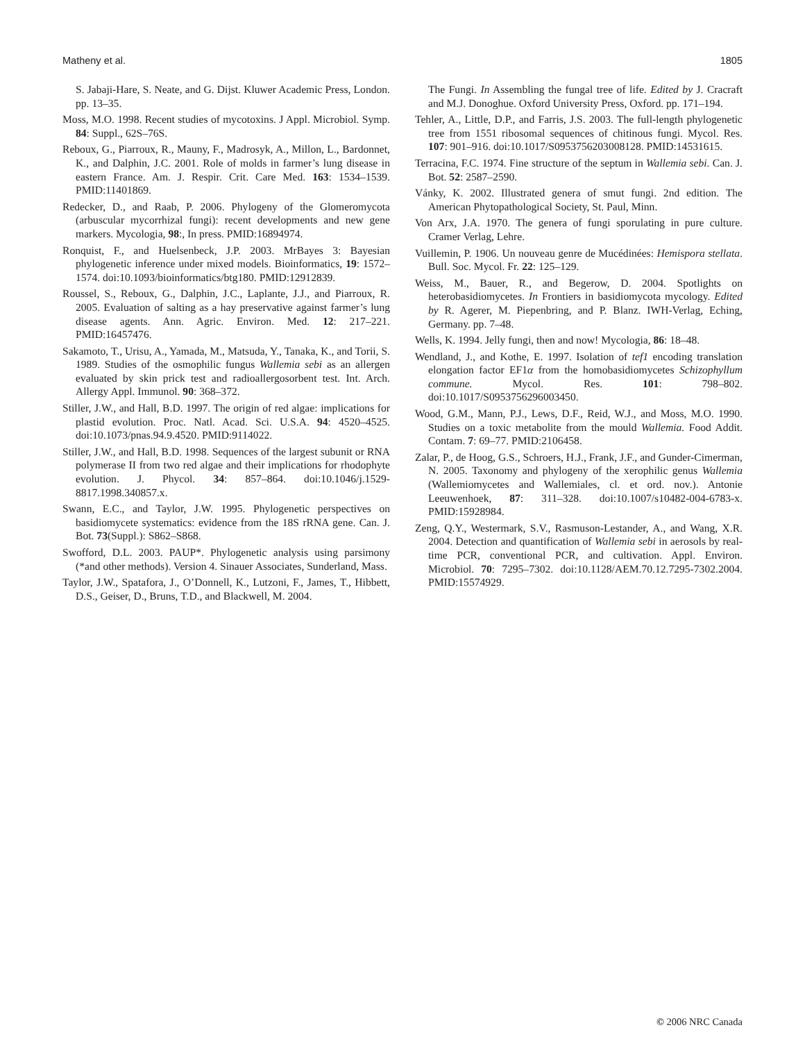Matheny et al. 1805
S. Jabaji-Hare, S. Neate, and G. Dijst. Kluwer Academic Press, London. pp. 13–35.
Moss, M.O. 1998. Recent studies of mycotoxins. J Appl. Microbiol. Symp. 84: Suppl., 62S–76S.
Reboux, G., Piarroux, R., Mauny, F., Madrosyk, A., Millon, L., Bardonnet, K., and Dalphin, J.C. 2001. Role of molds in farmer’s lung disease in eastern France. Am. J. Respir. Crit. Care Med. 163: 1534–1539. PMID:11401869.
Redecker, D., and Raab, P. 2006. Phylogeny of the Glomeromycota (arbuscular mycorrhizal fungi): recent developments and new gene markers. Mycologia, 98:, In press. PMID:16894974.
Ronquist, F., and Huelsenbeck, J.P. 2003. MrBayes 3: Bayesian phylogenetic inference under mixed models. Bioinformatics, 19: 1572–1574. doi:10.1093/bioinformatics/btg180. PMID:12912839.
Roussel, S., Reboux, G., Dalphin, J.C., Laplante, J.J., and Piarroux, R. 2005. Evaluation of salting as a hay preservative against farmer’s lung disease agents. Ann. Agric. Environ. Med. 12: 217–221. PMID:16457476.
Sakamoto, T., Urisu, A., Yamada, M., Matsuda, Y., Tanaka, K., and Torii, S. 1989. Studies of the osmophilic fungus Wallemia sebi as an allergen evaluated by skin prick test and radioallergosorbent test. Int. Arch. Allergy Appl. Immunol. 90: 368–372.
Stiller, J.W., and Hall, B.D. 1997. The origin of red algae: implications for plastid evolution. Proc. Natl. Acad. Sci. U.S.A. 94: 4520–4525. doi:10.1073/pnas.94.9.4520. PMID:9114022.
Stiller, J.W., and Hall, B.D. 1998. Sequences of the largest subunit or RNA polymerase II from two red algae and their implications for rhodophyte evolution. J. Phycol. 34: 857–864. doi:10.1046/j.1529-8817.1998.340857.x.
Swann, E.C., and Taylor, J.W. 1995. Phylogenetic perspectives on basidiomycete systematics: evidence from the 18S rRNA gene. Can. J. Bot. 73(Suppl.): S862–S868.
Swofford, D.L. 2003. PAUP*. Phylogenetic analysis using parsimony (*and other methods). Version 4. Sinauer Associates, Sunderland, Mass.
Taylor, J.W., Spatafora, J., O’Donnell, K., Lutzoni, F., James, T., Hibbett, D.S., Geiser, D., Bruns, T.D., and Blackwell, M. 2004.
The Fungi. In Assembling the fungal tree of life. Edited by J. Cracraft and M.J. Donoghue. Oxford University Press, Oxford. pp. 171–194.
Tehler, A., Little, D.P., and Farris, J.S. 2003. The full-length phylogenetic tree from 1551 ribosomal sequences of chitinous fungi. Mycol. Res. 107: 901–916. doi:10.1017/S0953756203008128. PMID:14531615.
Terracina, F.C. 1974. Fine structure of the septum in Wallemia sebi. Can. J. Bot. 52: 2587–2590.
Vánky, K. 2002. Illustrated genera of smut fungi. 2nd edition. The American Phytopathological Society, St. Paul, Minn.
Von Arx, J.A. 1970. The genera of fungi sporulating in pure culture. Cramer Verlag, Lehre.
Vuillemin, P. 1906. Un nouveau genre de Mucédinées: Hemispora stellata. Bull. Soc. Mycol. Fr. 22: 125–129.
Weiss, M., Bauer, R., and Begerow, D. 2004. Spotlights on heterobasidiomycetes. In Frontiers in basidiomycota mycology. Edited by R. Agerer, M. Piepenbring, and P. Blanz. IWH-Verlag, Eching, Germany. pp. 7–48.
Wells, K. 1994. Jelly fungi, then and now! Mycologia, 86: 18–48.
Wendland, J., and Kothe, E. 1997. Isolation of tef1 encoding translation elongation factor EF1α from the homobasidiomycetes Schizophyllum commune. Mycol. Res. 101: 798–802. doi:10.1017/S0953756296003450.
Wood, G.M., Mann, P.J., Lews, D.F., Reid, W.J., and Moss, M.O. 1990. Studies on a toxic metabolite from the mould Wallemia. Food Addit. Contam. 7: 69–77. PMID:2106458.
Zalar, P., de Hoog, G.S., Schroers, H.J., Frank, J.F., and Gunder-Cimerman, N. 2005. Taxonomy and phylogeny of the xerophilic genus Wallemia (Wallemiomycetes and Wallemiales, cl. et ord. nov.). Antonie Leeuwenhoek, 87: 311–328. doi:10.1007/s10482-004-6783-x. PMID:15928984.
Zeng, Q.Y., Westermark, S.V., Rasmuson-Lestander, A., and Wang, X.R. 2004. Detection and quantification of Wallemia sebi in aerosols by real-time PCR, conventional PCR, and cultivation. Appl. Environ. Microbiol. 70: 7295–7302. doi:10.1128/AEM.70.12.7295-7302.2004. PMID:15574929.
© 2006 NRC Canada